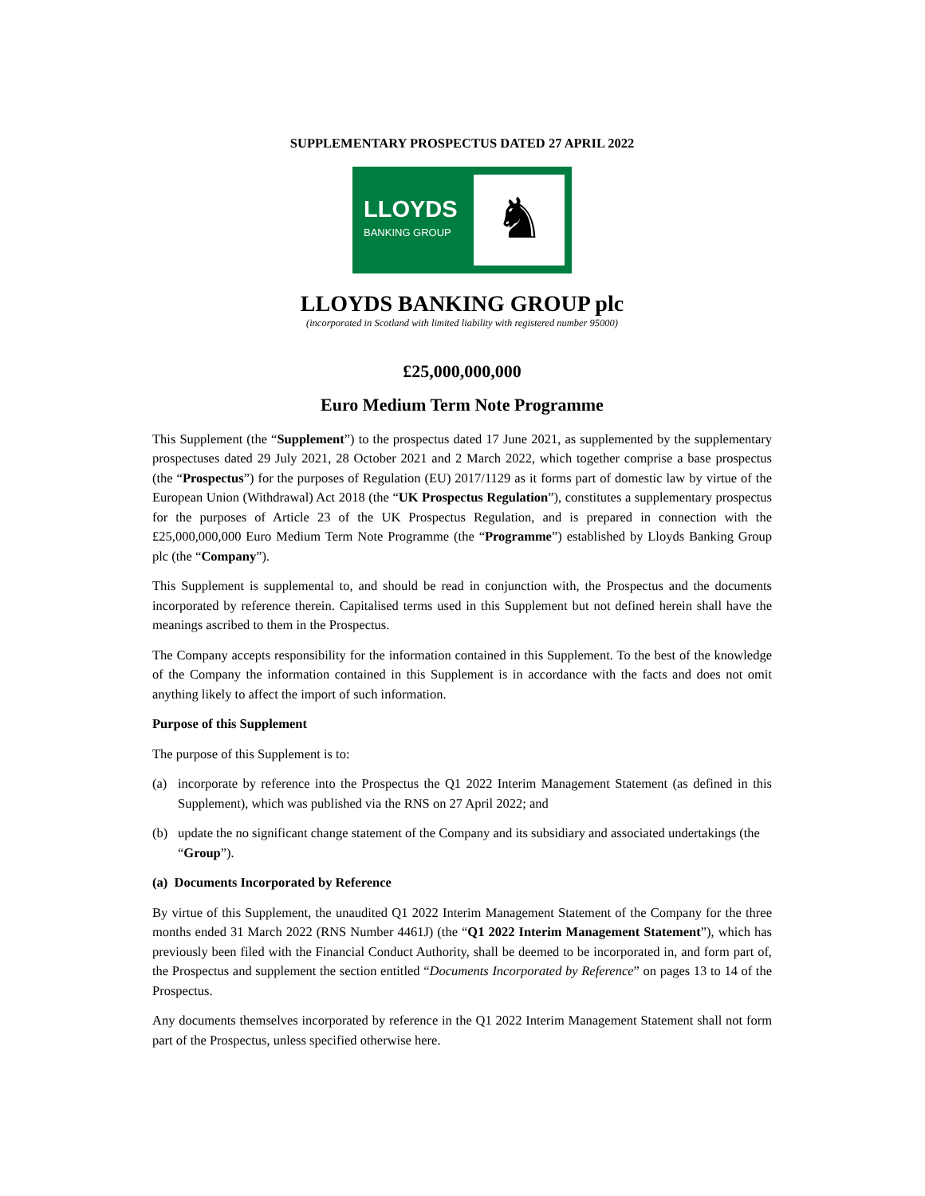SUPPLEMENTARY PROSPECTUS DATED 27 APRIL 2022
LLOYDS
BANKING GROUP
♞
LLOYDS BANKING GROUP plc
(incorporated in Scotland with limited liability with registered number 95000)
£25,000,000,000
Euro Medium Term Note Programme
This Supplement (the “Supplement”) to the prospectus dated 17 June 2021, as supplemented by the supplementary prospectuses dated 29 July 2021, 28 October 2021 and 2 March 2022, which together comprise a base prospectus (the “Prospectus”) for the purposes of Regulation (EU) 2017/1129 as it forms part of domestic law by virtue of the European Union (Withdrawal) Act 2018 (the “UK Prospectus Regulation”), constitutes a supplementary prospectus for the purposes of Article 23 of the UK Prospectus Regulation, and is prepared in connection with the £25,000,000,000 Euro Medium Term Note Programme (the “Programme”) established by Lloyds Banking Group plc (the “Company”).
This Supplement is supplemental to, and should be read in conjunction with, the Prospectus and the documents incorporated by reference therein. Capitalised terms used in this Supplement but not defined herein shall have the meanings ascribed to them in the Prospectus.
The Company accepts responsibility for the information contained in this Supplement. To the best of the knowledge of the Company the information contained in this Supplement is in accordance with the facts and does not omit anything likely to affect the import of such information.
Purpose of this Supplement
The purpose of this Supplement is to:
(a) incorporate by reference into the Prospectus the Q1 2022 Interim Management Statement (as defined in this Supplement), which was published via the RNS on 27 April 2022; and
(b) update the no significant change statement of the Company and its subsidiary and associated undertakings (the “Group”).
(a) Documents Incorporated by Reference
By virtue of this Supplement, the unaudited Q1 2022 Interim Management Statement of the Company for the three months ended 31 March 2022 (RNS Number 4461J) (the “Q1 2022 Interim Management Statement”), which has previously been filed with the Financial Conduct Authority, shall be deemed to be incorporated in, and form part of, the Prospectus and supplement the section entitled “Documents Incorporated by Reference” on pages 13 to 14 of the Prospectus.
Any documents themselves incorporated by reference in the Q1 2022 Interim Management Statement shall not form part of the Prospectus, unless specified otherwise here.